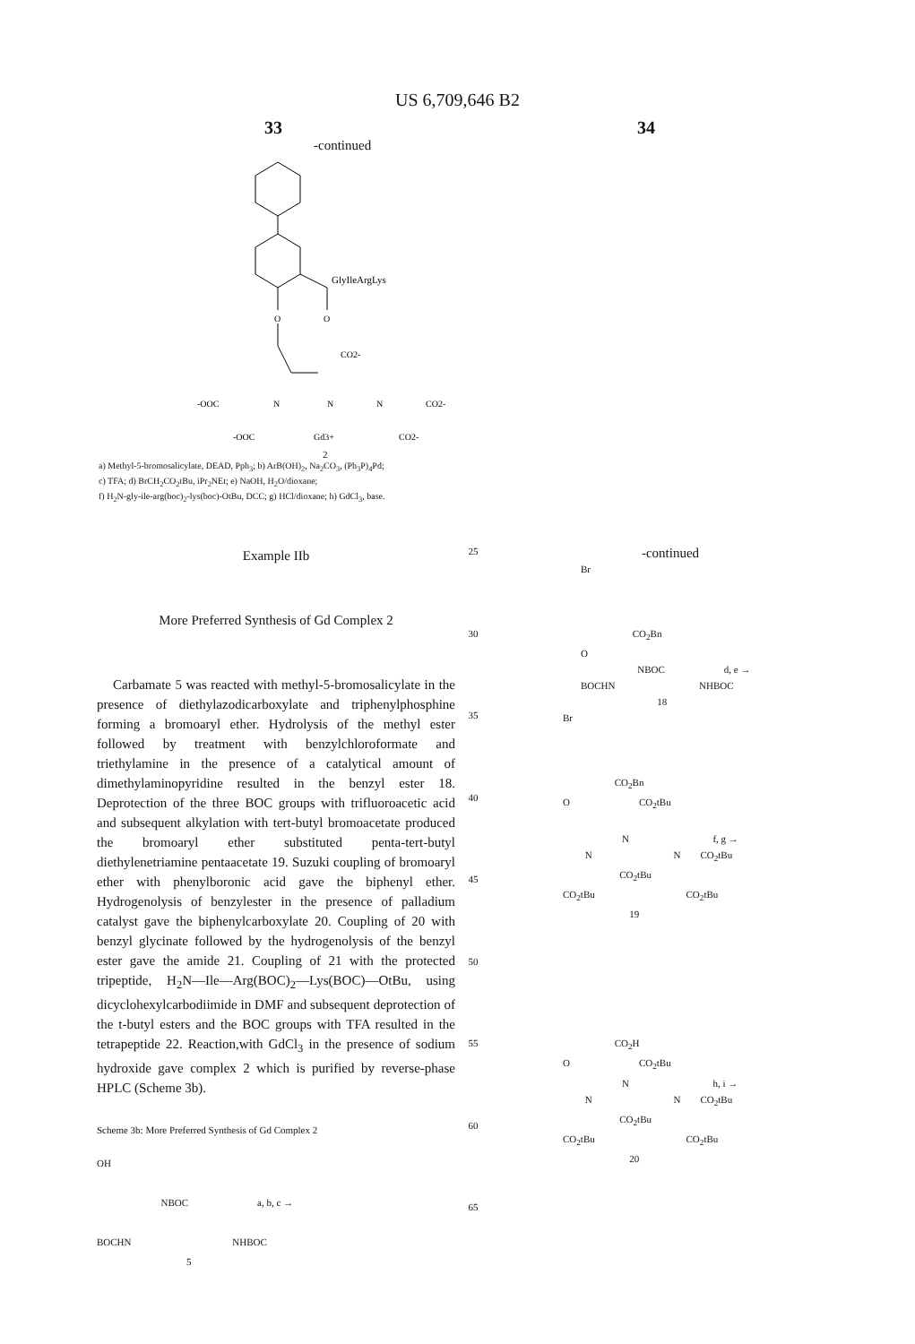US 6,709,646 B2
33 34
-continued
GlyIleArgLys
O
O
CO2-
-OOC
N
N
N
CO2-
-OOC
Gd3+
CO2-
2
a) Methyl-5-bromosalicylate, DEAD, Pph<sub>3</sub>; b) ArB(OH)<sub>2</sub>, Na<sub>2</sub>CO<sub>3</sub>, (Ph<sub>3</sub>P)<sub>4</sub>Pd;
c) TFA; d) BrCH<sub>2</sub>CO<sub>2</sub>tBu, iPr<sub>2</sub>NEt; e) NaOH, H<sub>2</sub>O/dioxane;
f) H<sub>2</sub>N-gly-ile-arg(boc)<sub>2</sub>-lys(boc)-OtBu, DCC; g) HCl/dioxane; h) GdCl<sub>3</sub>, base.
Example IIb
More Preferred Synthesis of Gd Complex 2
Carbamate 5 was reacted with methyl-5-bromosalicylate in the presence of diethylazodicarboxylate and triphenylphosphine forming a bromoaryl ether. Hydrolysis of the methyl ester followed by treatment with benzylchloroformate and triethylamine in the presence of a catalytical amount of dimethylaminopyridine resulted in the benzyl ester 18. Deprotection of the three BOC groups with trifluoroacetic acid and subsequent alkylation with tert-butyl bromoacetate produced the bromoaryl ether substituted penta-tert-butyl diethylenetriamine pentaacetate 19. Suzuki coupling of bromoaryl ether with phenylboronic acid gave the biphenyl ether. Hydrogenolysis of benzylester in the presence of palladium catalyst gave the biphenylcarboxylate 20. Coupling of 20 with benzyl glycinate followed by the hydrogenolysis of the benzyl ester gave the amide 21. Coupling of 21 with the protected tripeptide, H<sub>2</sub>N—Ile—Arg(BOC)<sub>2</sub>—Lys(BOC)—OtBu, using dicyclohexylcarbodiimide in DMF and subsequent deprotection of the t-butyl esters and the BOC groups with TFA resulted in the tetrapeptide 22. Reaction,with GdCl<sub>3</sub> in the presence of sodium hydroxide gave complex 2 which is purified by reverse-phase HPLC (Scheme 3b).
Scheme 3b: More Preferred Synthesis of Gd Complex 2
OH
NBOC a, b, c →
BOCHN NHBOC
5
25
30
35
40
45
50
55
60
65
-continued
Br
CO<sub>2</sub>Bn
O
NBOC d, e →
BOCHN NHBOC
18
Br
CO<sub>2</sub>Bn
O CO<sub>2</sub>tBu
N f, g →
N N CO<sub>2</sub>tBu
CO<sub>2</sub>tBu
CO<sub>2</sub>tBu CO<sub>2</sub>tBu
19
CO<sub>2</sub>H
O CO<sub>2</sub>tBu
N h, i →
N N CO<sub>2</sub>tBu
CO<sub>2</sub>tBu
CO<sub>2</sub>tBu CO<sub>2</sub>tBu
20